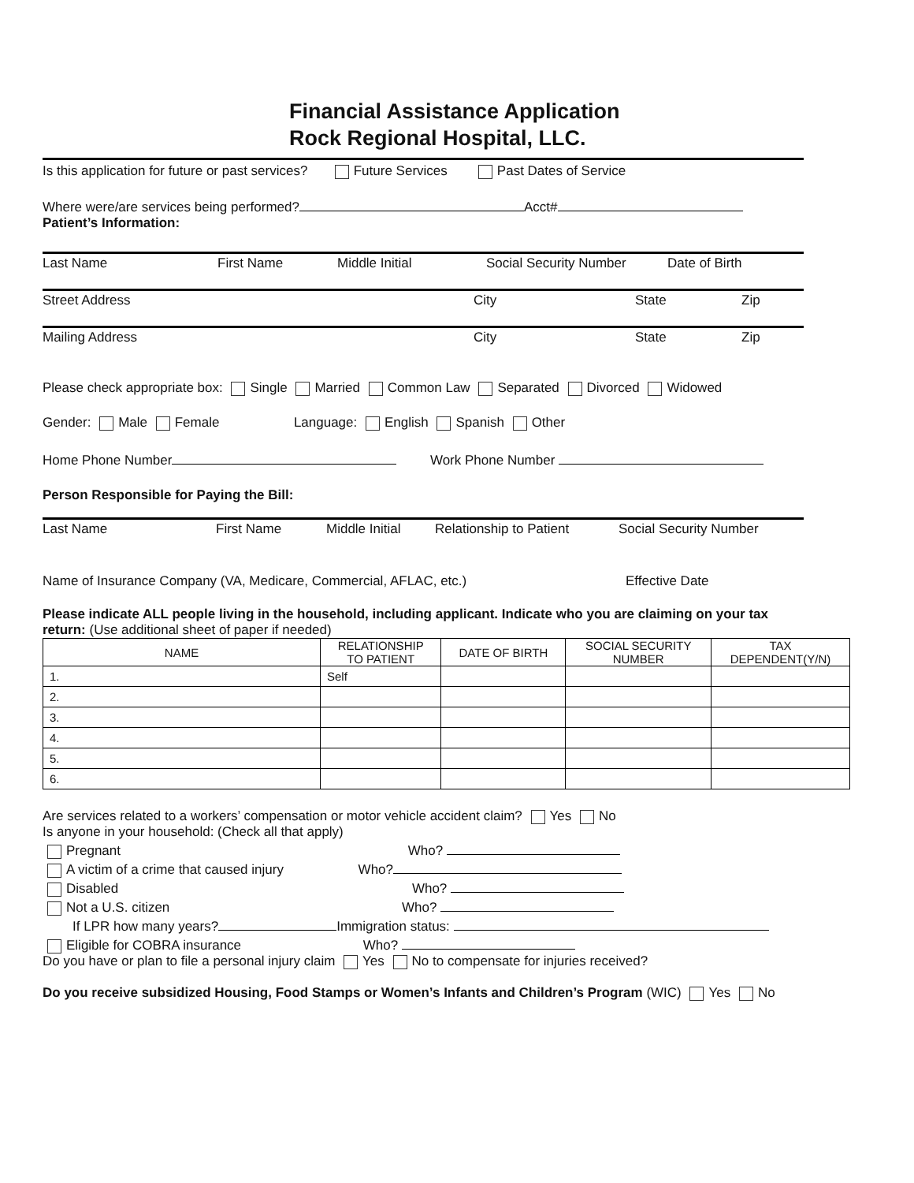Financial Assistance Application
Rock Regional Hospital, LLC.
Is this application for future or past services? Future Services Past Dates of Service
Where were/are services being performed? Acct#
Patient’s Information:
Last Name First Name Middle Initial Social Security Number Date of Birth
Street Address City State Zip
Mailing Address City State Zip
Please check appropriate box: Single Married Common Law Separated Divorced Widowed
Gender: Male Female Language: English Spanish Other
Home Phone Number Work Phone Number
Person Responsible for Paying the Bill:
Last Name First Name Middle Initial Relationship to Patient Social Security Number
Name of Insurance Company (VA, Medicare, Commercial, AFLAC, etc.) Effective Date
Please indicate ALL people living in the household, including applicant. Indicate who you are claiming on your tax return: (Use additional sheet of paper if needed)
| NAME | RELATIONSHIP TO PATIENT | DATE OF BIRTH | SOCIAL SECURITY NUMBER | TAX DEPENDENT(Y/N) |
| --- | --- | --- | --- | --- |
| 1. | Self | | | |
| 2. | | | | |
| 3. | | | | |
| 4. | | | | |
| 5. | | | | |
| 6. | | | | |
Are services related to a workers’ compensation or motor vehicle accident claim? Yes No
Is anyone in your household: (Check all that apply)
Pregnant Who?
A victim of a crime that caused injury Who?
Disabled Who?
Not a U.S. citizen Who?
If LPR how many years? Immigration status:
Eligible for COBRA insurance Who?
Do you have or plan to file a personal injury claim Yes No to compensate for injuries received?
Do you receive subsidized Housing, Food Stamps or Women’s Infants and Children’s Program (WIC) Yes No